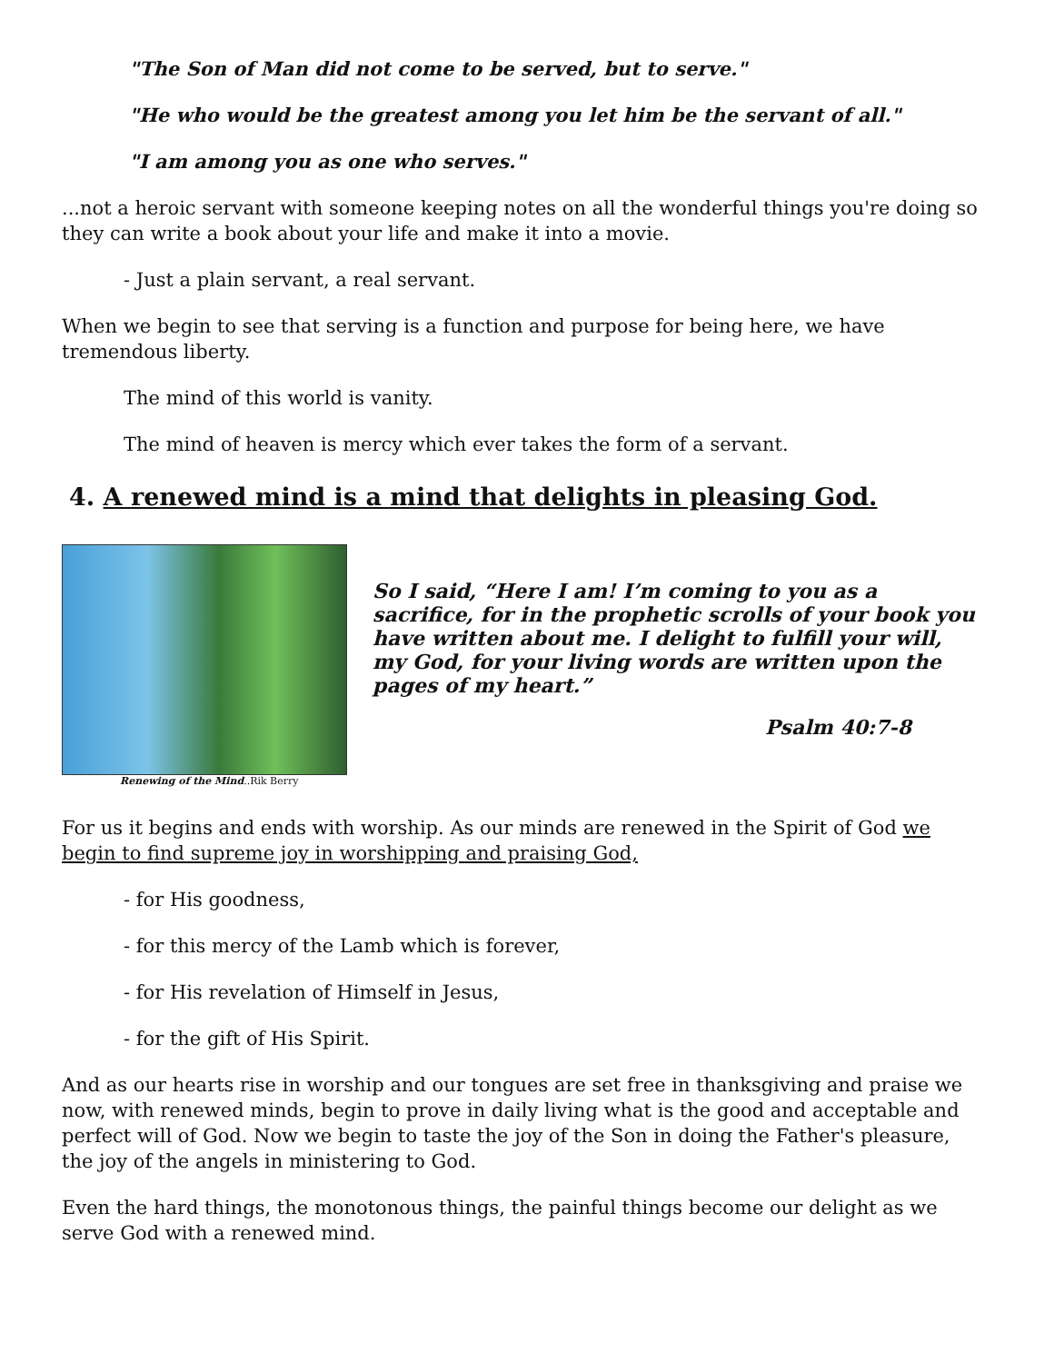"The Son of Man did not come to be served, but to serve."
"He who would be the greatest among you let him be the servant of all."
"I am among you as one who serves."
...not a heroic servant with someone keeping notes on all the wonderful things you're doing so they can write a book about your life and make it into a movie.
- Just a plain servant, a real servant.
When we begin to see that serving is a function and purpose for being here, we have tremendous liberty.
The mind of this world is vanity.
The mind of heaven is mercy which ever takes the form of a servant.
4. A renewed mind is a mind that delights in pleasing God.
Renewing of the Mind..Rik Berry
So I said, “Here I am! I’m coming to you as a sacrifice, for in the prophetic scrolls of your book you have written about me. I delight to fulfill your will, my God, for your living words are written upon the pages of my heart.”
Psalm 40:7-8
For us it begins and ends with worship. As our minds are renewed in the Spirit of God we begin to find supreme joy in worshipping and praising God,
- for His goodness,
- for this mercy of the Lamb which is forever,
- for His revelation of Himself in Jesus,
- for the gift of His Spirit.
And as our hearts rise in worship and our tongues are set free in thanksgiving and praise we now, with renewed minds, begin to prove in daily living what is the good and acceptable and perfect will of God. Now we begin to taste the joy of the Son in doing the Father's pleasure, the joy of the angels in ministering to God.
Even the hard things, the monotonous things, the painful things become our delight as we serve God with a renewed mind.